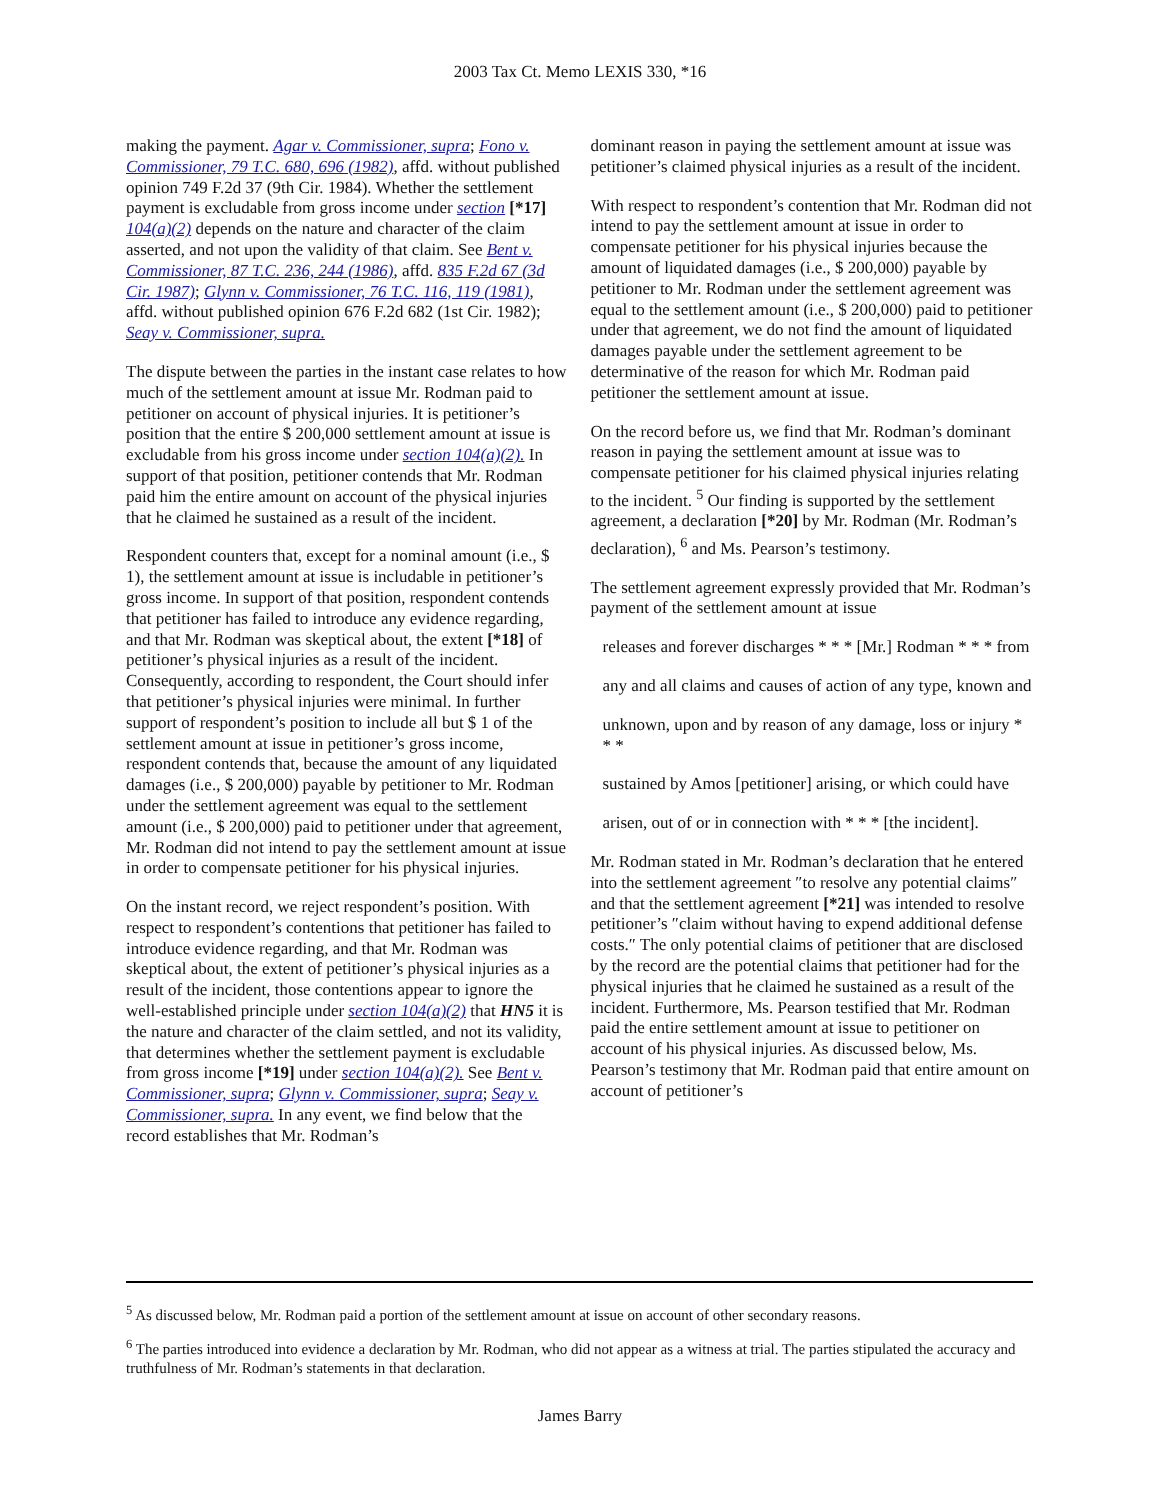2003 Tax Ct. Memo LEXIS 330, *16
making the payment. Agar v. Commissioner, supra; Fono v. Commissioner, 79 T.C. 680, 696 (1982), affd. without published opinion 749 F.2d 37 (9th Cir. 1984). Whether the settlement payment is excludable from gross income under section [*17] 104(a)(2) depends on the nature and character of the claim asserted, and not upon the validity of that claim. See Bent v. Commissioner, 87 T.C. 236, 244 (1986), affd. 835 F.2d 67 (3d Cir. 1987); Glynn v. Commissioner, 76 T.C. 116, 119 (1981), affd. without published opinion 676 F.2d 682 (1st Cir. 1982); Seay v. Commissioner, supra.
The dispute between the parties in the instant case relates to how much of the settlement amount at issue Mr. Rodman paid to petitioner on account of physical injuries. It is petitioner’s position that the entire $ 200,000 settlement amount at issue is excludable from his gross income under section 104(a)(2). In support of that position, petitioner contends that Mr. Rodman paid him the entire amount on account of the physical injuries that he claimed he sustained as a result of the incident.
Respondent counters that, except for a nominal amount (i.e., $ 1), the settlement amount at issue is includable in petitioner’s gross income. In support of that position, respondent contends that petitioner has failed to introduce any evidence regarding, and that Mr. Rodman was skeptical about, the extent [*18] of petitioner’s physical injuries as a result of the incident. Consequently, according to respondent, the Court should infer that petitioner’s physical injuries were minimal. In further support of respondent’s position to include all but $ 1 of the settlement amount at issue in petitioner’s gross income, respondent contends that, because the amount of any liquidated damages (i.e., $ 200,000) payable by petitioner to Mr. Rodman under the settlement agreement was equal to the settlement amount (i.e., $ 200,000) paid to petitioner under that agreement, Mr. Rodman did not intend to pay the settlement amount at issue in order to compensate petitioner for his physical injuries.
On the instant record, we reject respondent’s position. With respect to respondent’s contentions that petitioner has failed to introduce evidence regarding, and that Mr. Rodman was skeptical about, the extent of petitioner’s physical injuries as a result of the incident, those contentions appear to ignore the well-established principle under section 104(a)(2) that HN5 it is the nature and character of the claim settled, and not its validity, that determines whether the settlement payment is excludable from gross income [*19] under section 104(a)(2). See Bent v. Commissioner, supra; Glynn v. Commissioner, supra; Seay v. Commissioner, supra. In any event, we find below that the record establishes that Mr. Rodman’s
dominant reason in paying the settlement amount at issue was petitioner’s claimed physical injuries as a result of the incident.
With respect to respondent’s contention that Mr. Rodman did not intend to pay the settlement amount at issue in order to compensate petitioner for his physical injuries because the amount of liquidated damages (i.e., $ 200,000) payable by petitioner to Mr. Rodman under the settlement agreement was equal to the settlement amount (i.e., $ 200,000) paid to petitioner under that agreement, we do not find the amount of liquidated damages payable under the settlement agreement to be determinative of the reason for which Mr. Rodman paid petitioner the settlement amount at issue.
On the record before us, we find that Mr. Rodman’s dominant reason in paying the settlement amount at issue was to compensate petitioner for his claimed physical injuries relating to the incident. <sup>5</sup> Our finding is supported by the settlement agreement, a declaration [*20] by Mr. Rodman (Mr. Rodman’s declaration), <sup>6</sup> and Ms. Pearson’s testimony.
The settlement agreement expressly provided that Mr. Rodman’s payment of the settlement amount at issue
releases and forever discharges * * * [Mr.] Rodman * * * from
any and all claims and causes of action of any type, known and
unknown, upon and by reason of any damage, loss or injury * * *
sustained by Amos [petitioner] arising, or which could have
arisen, out of or in connection with * * * [the incident].
Mr. Rodman stated in Mr. Rodman’s declaration that he entered into the settlement agreement ″to resolve any potential claims″ and that the settlement agreement [*21] was intended to resolve petitioner’s ″claim without having to expend additional defense costs.″ The only potential claims of petitioner that are disclosed by the record are the potential claims that petitioner had for the physical injuries that he claimed he sustained as a result of the incident. Furthermore, Ms. Pearson testified that Mr. Rodman paid the entire settlement amount at issue to petitioner on account of his physical injuries. As discussed below, Ms. Pearson’s testimony that Mr. Rodman paid that entire amount on account of petitioner’s
<sup>5</sup> As discussed below, Mr. Rodman paid a portion of the settlement amount at issue on account of other secondary reasons.
<sup>6</sup> The parties introduced into evidence a declaration by Mr. Rodman, who did not appear as a witness at trial. The parties stipulated the accuracy and truthfulness of Mr. Rodman’s statements in that declaration.
James Barry